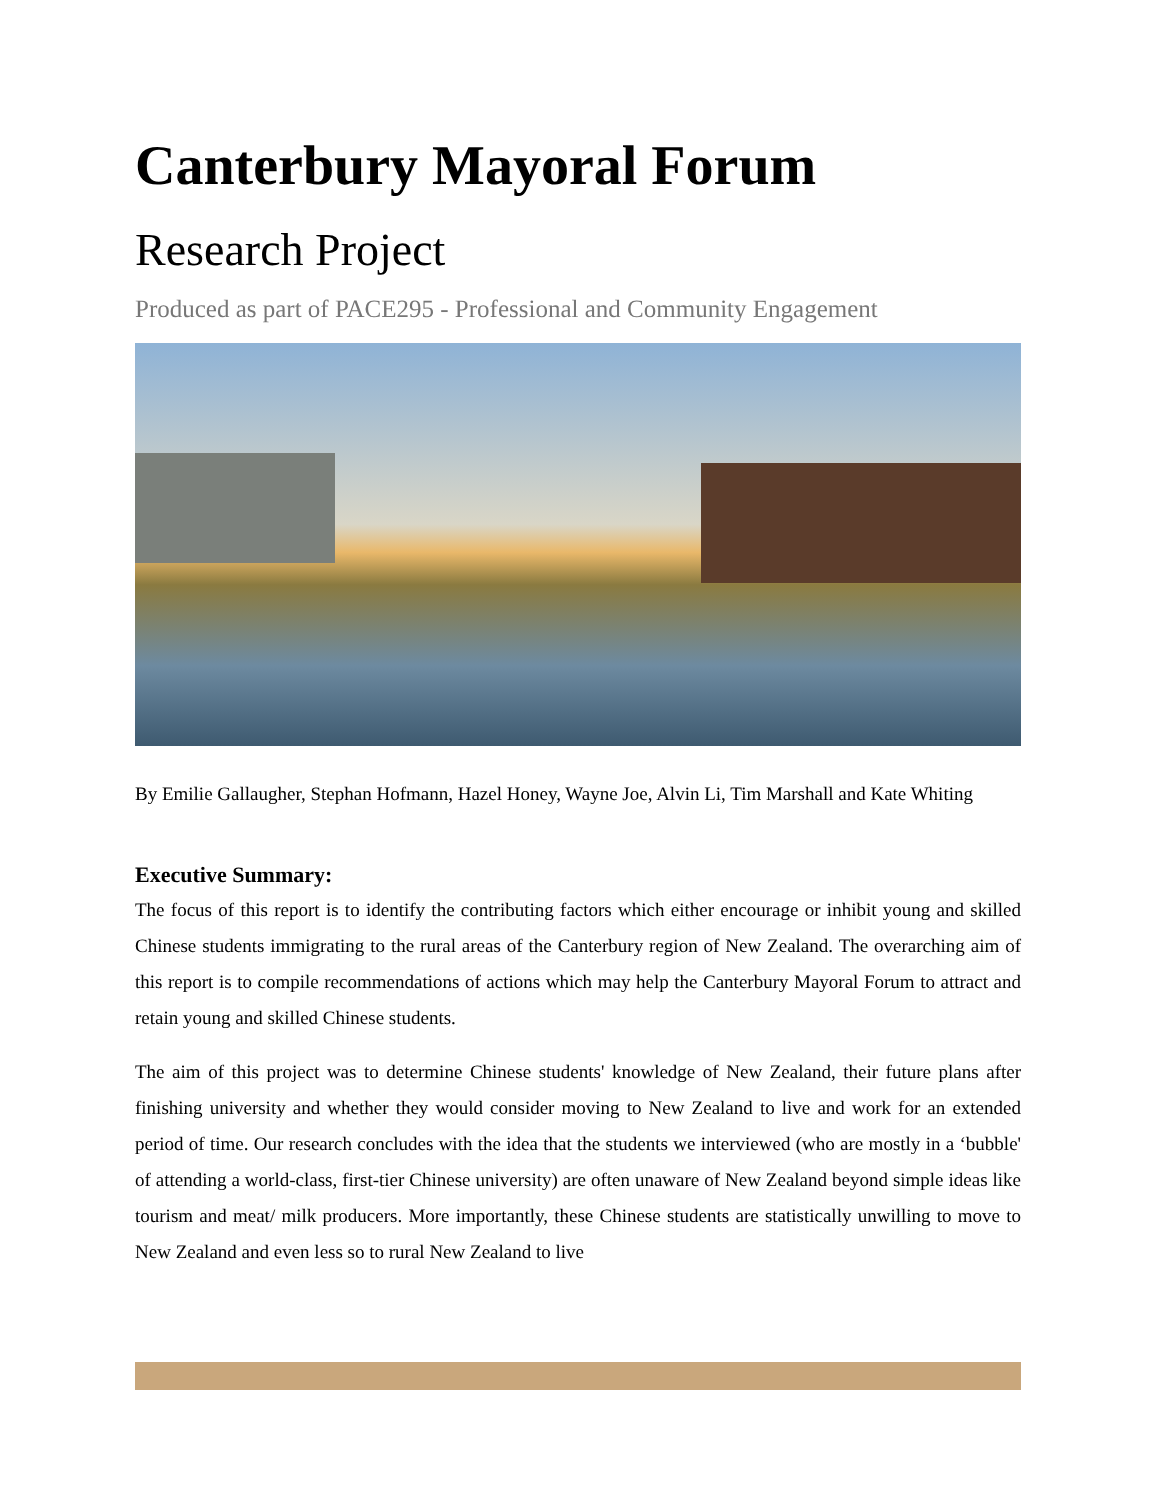Canterbury Mayoral Forum
Research Project
Produced as part of PACE295 - Professional and Community Engagement
By Emilie Gallaugher, Stephan Hofmann, Hazel Honey, Wayne Joe, Alvin Li, Tim Marshall and Kate Whiting
Executive Summary:
The focus of this report is to identify the contributing factors which either encourage or inhibit young and skilled Chinese students immigrating to the rural areas of the Canterbury region of New Zealand. The overarching aim of this report is to compile recommendations of actions which may help the Canterbury Mayoral Forum to attract and retain young and skilled Chinese students.
The aim of this project was to determine Chinese students' knowledge of New Zealand, their future plans after finishing university and whether they would consider moving to New Zealand to live and work for an extended period of time. Our research concludes with the idea that the students we interviewed (who are mostly in a ‘bubble' of attending a world-class, first-tier Chinese university) are often unaware of New Zealand beyond simple ideas like tourism and meat/ milk producers. More importantly, these Chinese students are statistically unwilling to move to New Zealand and even less so to rural New Zealand to live